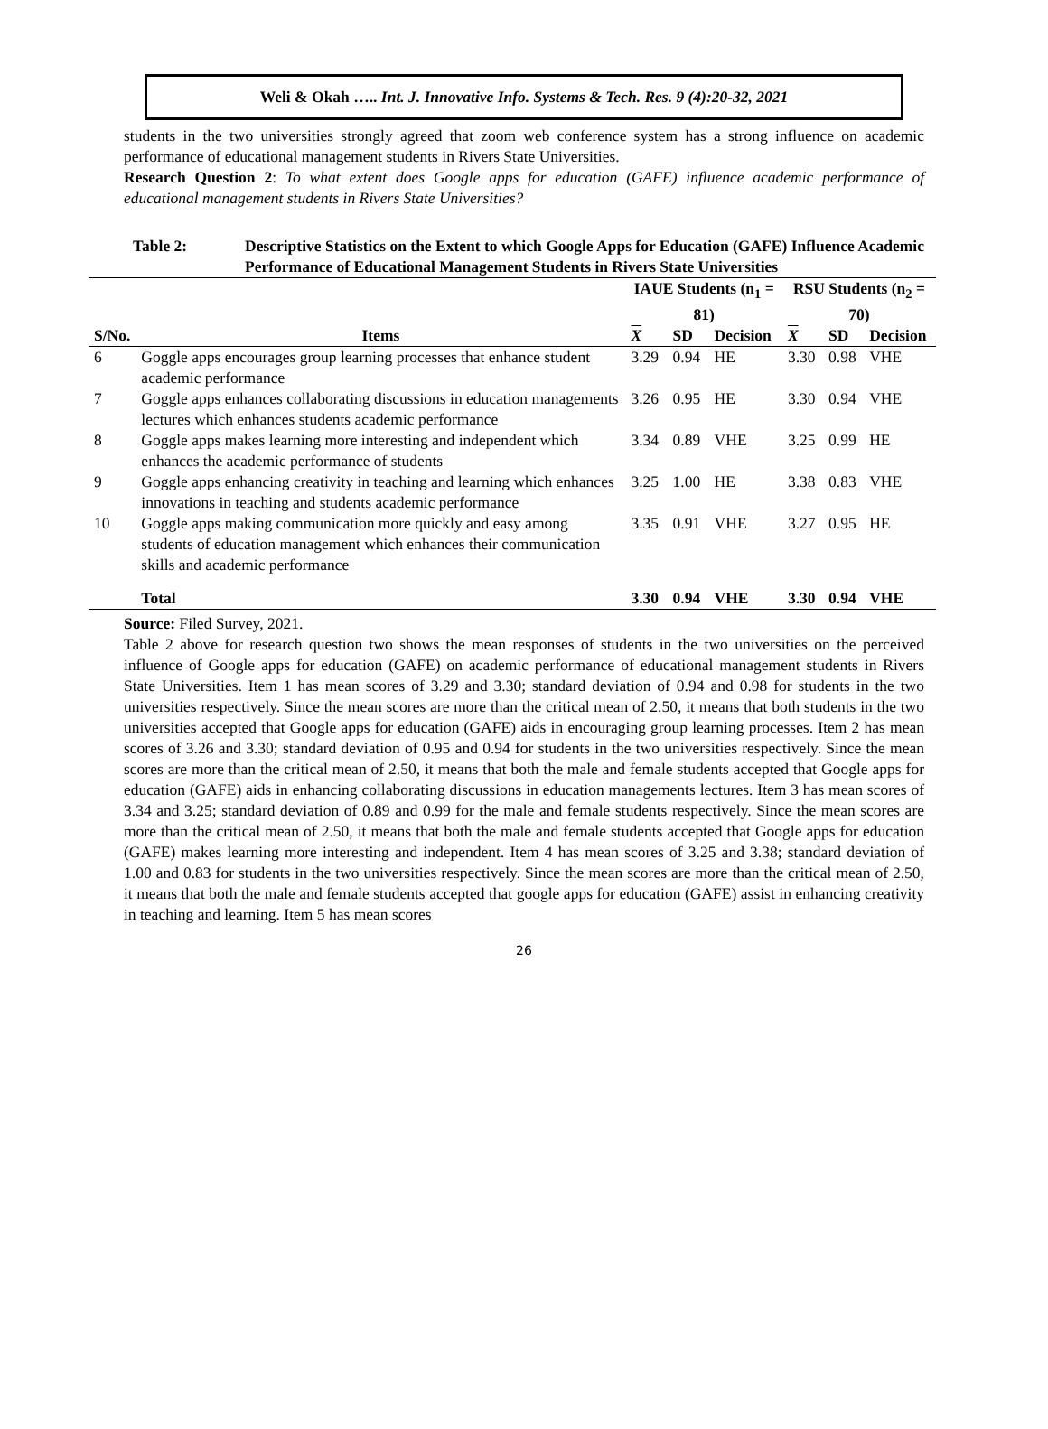Weli & Okah ….. Int. J. Innovative Info. Systems & Tech. Res. 9 (4):20-32, 2021
students in the two universities strongly agreed that zoom web conference system has a strong influence on academic performance of educational management students in Rivers State Universities.
Research Question 2: To what extent does Google apps for education (GAFE) influence academic performance of educational management students in Rivers State Universities?
Table 2: Descriptive Statistics on the Extent to which Google Apps for Education (GAFE) Influence Academic Performance of Educational Management Students in Rivers State Universities
| | | IAUE Students (n<sub>1</sub> = 81) | | | RSU Students (n<sub>2</sub> = 70) | | |
| --- | --- | --- | --- | --- | --- | --- | --- |
| S/No. | Items | X | SD | Decision | X | SD | Decision |
| 6 | Goggle apps encourages group learning processes that enhance student academic performance | 3.29 | 0.94 | HE | 3.30 | 0.98 | VHE |
| 7 | Goggle apps enhances collaborating discussions in education managements lectures which enhances students academic performance | 3.26 | 0.95 | HE | 3.30 | 0.94 | VHE |
| 8 | Goggle apps makes learning more interesting and independent which enhances the academic performance of students | 3.34 | 0.89 | VHE | 3.25 | 0.99 | HE |
| 9 | Goggle apps enhancing creativity in teaching and learning which enhances innovations in teaching and students academic performance | 3.25 | 1.00 | HE | 3.38 | 0.83 | VHE |
| 10 | Goggle apps making communication more quickly and easy among students of education management which enhances their communication skills and academic performance | 3.35 | 0.91 | VHE | 3.27 | 0.95 | HE |
| | Total | 3.30 | 0.94 | VHE | 3.30 | 0.94 | VHE |
Source: Filed Survey, 2021.
Table 2 above for research question two shows the mean responses of students in the two universities on the perceived influence of Google apps for education (GAFE) on academic performance of educational management students in Rivers State Universities. Item 1 has mean scores of 3.29 and 3.30; standard deviation of 0.94 and 0.98 for students in the two universities respectively. Since the mean scores are more than the critical mean of 2.50, it means that both students in the two universities accepted that Google apps for education (GAFE) aids in encouraging group learning processes. Item 2 has mean scores of 3.26 and 3.30; standard deviation of 0.95 and 0.94 for students in the two universities respectively. Since the mean scores are more than the critical mean of 2.50, it means that both the male and female students accepted that Google apps for education (GAFE) aids in enhancing collaborating discussions in education managements lectures. Item 3 has mean scores of 3.34 and 3.25; standard deviation of 0.89 and 0.99 for the male and female students respectively. Since the mean scores are more than the critical mean of 2.50, it means that both the male and female students accepted that Google apps for education (GAFE) makes learning more interesting and independent. Item 4 has mean scores of 3.25 and 3.38; standard deviation of 1.00 and 0.83 for students in the two universities respectively. Since the mean scores are more than the critical mean of 2.50, it means that both the male and female students accepted that google apps for education (GAFE) assist in enhancing creativity in teaching and learning. Item 5 has mean scores
26